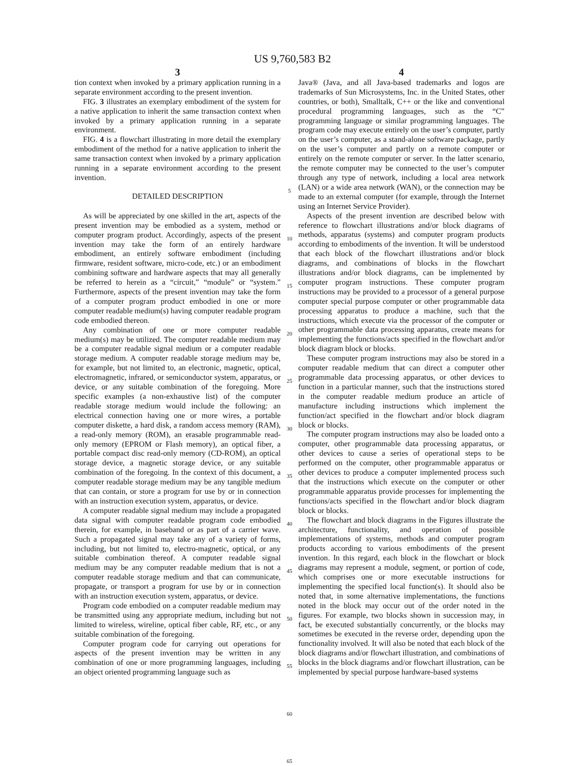US 9,760,583 B2
3
tion context when invoked by a primary application running in a separate environment according to the present invention.
FIG. 3 illustrates an exemplary embodiment of the system for a native application to inherit the same transaction context when invoked by a primary application running in a separate environment.
FIG. 4 is a flowchart illustrating in more detail the exemplary embodiment of the method for a native application to inherit the same transaction context when invoked by a primary application running in a separate environment according to the present invention.
DETAILED DESCRIPTION
As will be appreciated by one skilled in the art, aspects of the present invention may be embodied as a system, method or computer program product. Accordingly, aspects of the present invention may take the form of an entirely hardware embodiment, an entirely software embodiment (including firmware, resident software, micro-code, etc.) or an embodiment combining software and hardware aspects that may all generally be referred to herein as a “circuit,” “module” or “system.” Furthermore, aspects of the present invention may take the form of a computer program product embodied in one or more computer readable medium(s) having computer readable program code embodied thereon.
Any combination of one or more computer readable medium(s) may be utilized. The computer readable medium may be a computer readable signal medium or a computer readable storage medium. A computer readable storage medium may be, for example, but not limited to, an electronic, magnetic, optical, electromagnetic, infrared, or semiconductor system, apparatus, or device, or any suitable combination of the foregoing. More specific examples (a non-exhaustive list) of the computer readable storage medium would include the following: an electrical connection having one or more wires, a portable computer diskette, a hard disk, a random access memory (RAM), a read-only memory (ROM), an erasable programmable read-only memory (EPROM or Flash memory), an optical fiber, a portable compact disc read-only memory (CD-ROM), an optical storage device, a magnetic storage device, or any suitable combination of the foregoing. In the context of this document, a computer readable storage medium may be any tangible medium that can contain, or store a program for use by or in connection with an instruction execution system, apparatus, or device.
A computer readable signal medium may include a propagated data signal with computer readable program code embodied therein, for example, in baseband or as part of a carrier wave. Such a propagated signal may take any of a variety of forms, including, but not limited to, electro-magnetic, optical, or any suitable combination thereof. A computer readable signal medium may be any computer readable medium that is not a computer readable storage medium and that can communicate, propagate, or transport a program for use by or in connection with an instruction execution system, apparatus, or device.
Program code embodied on a computer readable medium may be transmitted using any appropriate medium, including but not limited to wireless, wireline, optical fiber cable, RF, etc., or any suitable combination of the foregoing.
Computer program code for carrying out operations for aspects of the present invention may be written in any combination of one or more programming languages, including an object oriented programming language such as
5
10
15
20
25
30
35
40
45
50
55
60
65
4
Java® (Java, and all Java-based trademarks and logos are trademarks of Sun Microsystems, Inc. in the United States, other countries, or both), Smalltalk, C++ or the like and conventional procedural programming languages, such as the “C” programming language or similar programming languages. The program code may execute entirely on the user’s computer, partly on the user’s computer, as a stand-alone software package, partly on the user’s computer and partly on a remote computer or entirely on the remote computer or server. In the latter scenario, the remote computer may be connected to the user’s computer through any type of network, including a local area network (LAN) or a wide area network (WAN), or the connection may be made to an external computer (for example, through the Internet using an Internet Service Provider).
Aspects of the present invention are described below with reference to flowchart illustrations and/or block diagrams of methods, apparatus (systems) and computer program products according to embodiments of the invention. It will be understood that each block of the flowchart illustrations and/or block diagrams, and combinations of blocks in the flowchart illustrations and/or block diagrams, can be implemented by computer program instructions. These computer program instructions may be provided to a processor of a general purpose computer special purpose computer or other programmable data processing apparatus to produce a machine, such that the instructions, which execute via the processor of the computer or other programmable data processing apparatus, create means for implementing the functions/acts specified in the flowchart and/or block diagram block or blocks.
These computer program instructions may also be stored in a computer readable medium that can direct a computer other programmable data processing apparatus, or other devices to function in a particular manner, such that the instructions stored in the computer readable medium produce an article of manufacture including instructions which implement the function/act specified in the flowchart and/or block diagram block or blocks.
The computer program instructions may also be loaded onto a computer, other programmable data processing apparatus, or other devices to cause a series of operational steps to be performed on the computer, other programmable apparatus or other devices to produce a computer implemented process such that the instructions which execute on the computer or other programmable apparatus provide processes for implementing the functions/acts specified in the flowchart and/or block diagram block or blocks.
The flowchart and block diagrams in the Figures illustrate the architecture, functionality, and operation of possible implementations of systems, methods and computer program products according to various embodiments of the present invention. In this regard, each block in the flowchart or block diagrams may represent a module, segment, or portion of code, which comprises one or more executable instructions for implementing the specified local function(s). It should also be noted that, in some alternative implementations, the functions noted in the block may occur out of the order noted in the figures. For example, two blocks shown in succession may, in fact, be executed substantially concurrently, or the blocks may sometimes be executed in the reverse order, depending upon the functionality involved. It will also be noted that each block of the block diagrams and/or flowchart illustration, and combinations of blocks in the block diagrams and/or flowchart illustration, can be implemented by special purpose hardware-based systems